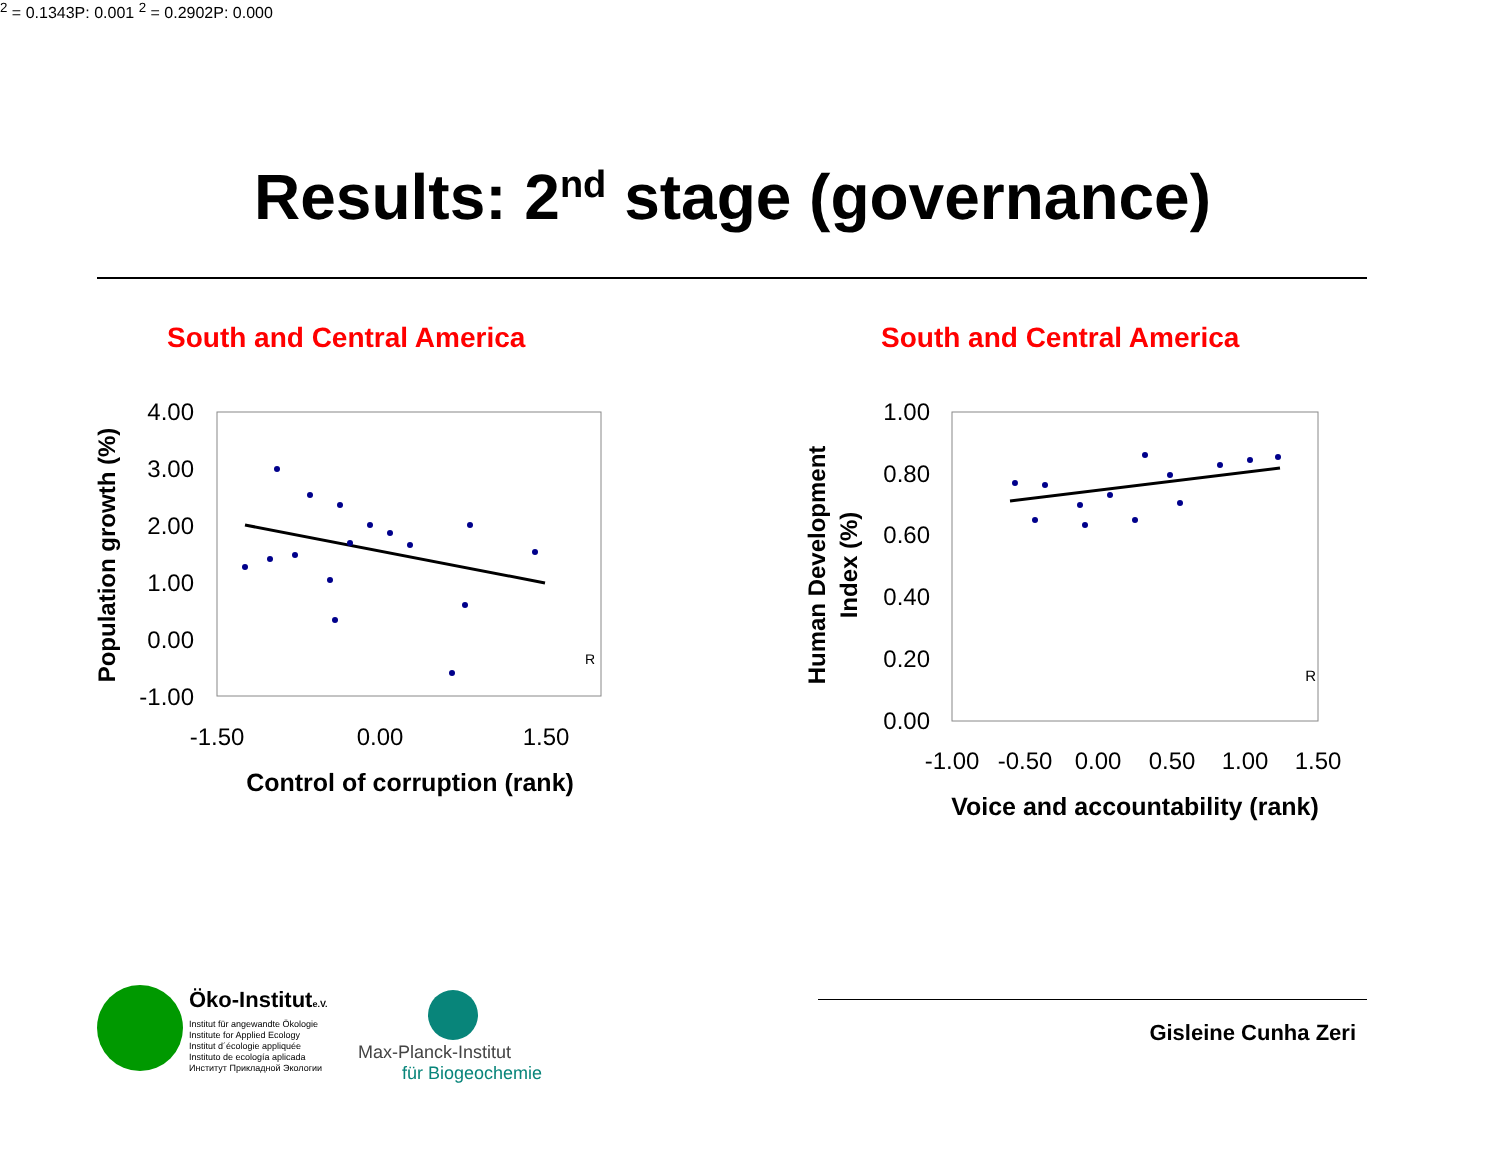Results: 2<sup>nd</sup> stage (governance)
South and Central America South and Central America
4.00
3.00
2.00
1.00
0.00
-1.00
-1.50
0.00
1.50
Control of corruption (rank)
Population growth (%)
R2 = 0.1343
P: 0.001
1.00
0.80
0.60
0.40
0.20
0.00
-1.00
-0.50
0.00
0.50
1.00
1.50
Voice and accountability (rank)
Human Development
Index (%)
R2 = 0.2902
P: 0.000
Öko-Institute.V.
Institut für angewandte Ökologie
Institute for Applied Ecology
Institut d´écologie appliquée
Instituto de ecología aplicada
Институт Прикладной Экологии
Max-Planck-Institut
für Biogeochemie
Gisleine Cunha Zeri